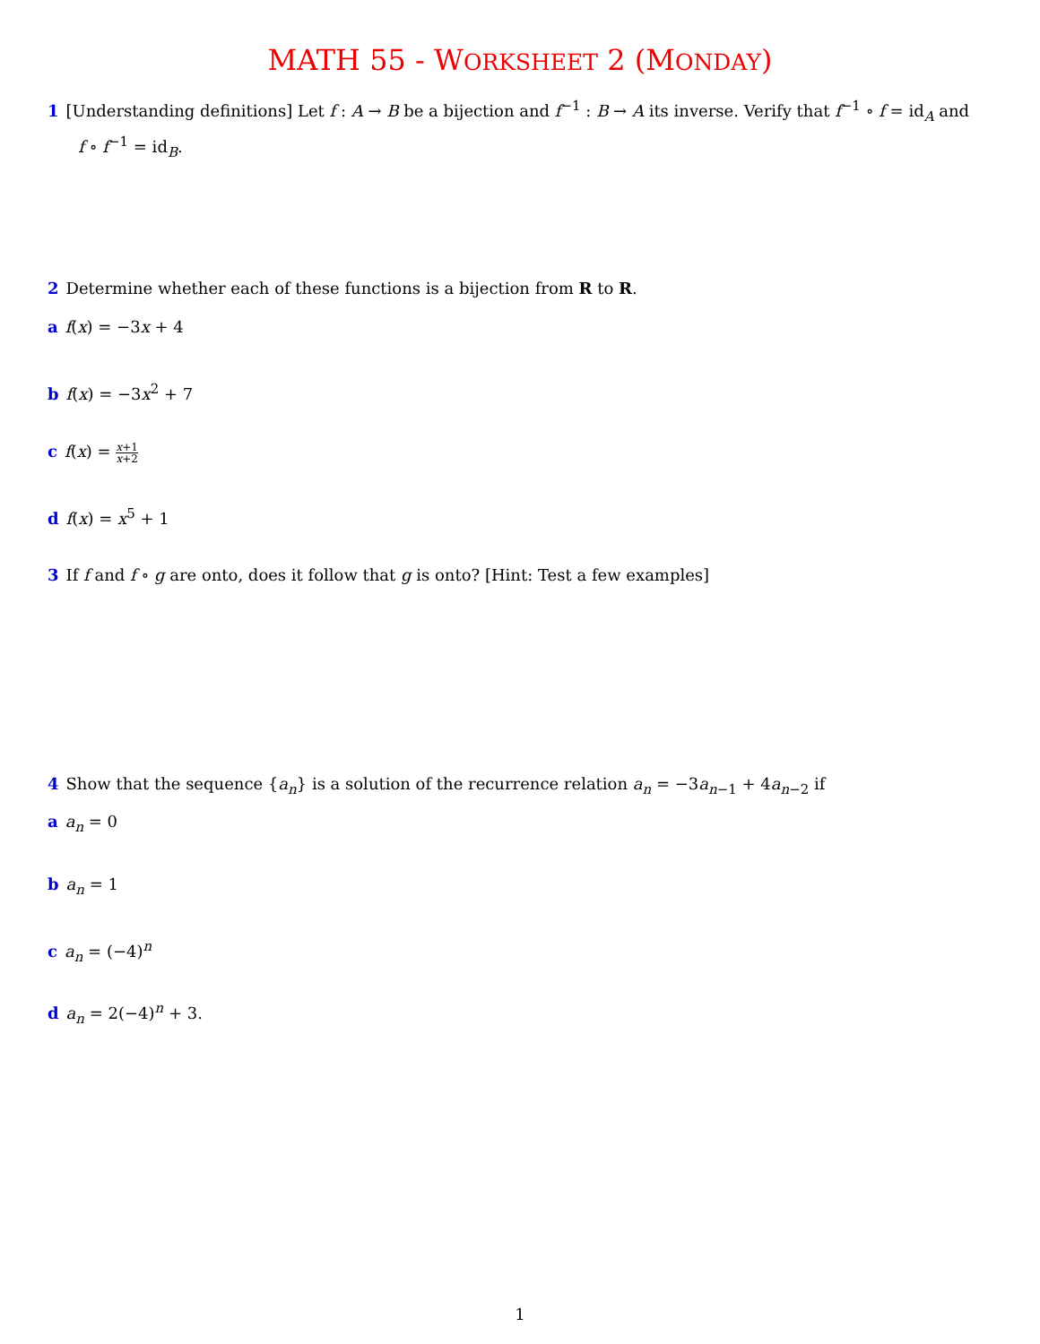MATH 55 - WORKSHEET 2 (MONDAY)
1 [Understanding definitions] Let f : A → B be a bijection and f<sup>−1</sup> : B → A its inverse. Verify that f<sup>−1</sup> ∘ f = id<sub>A</sub> and
f ∘ f<sup>−1</sup> = id<sub>B</sub>.
2 Determine whether each of these functions is a bijection from R to R.
a f(x) = −3x + 4
b f(x) = −3x<sup>2</sup> + 7
c f(x) = x+1 x+2
d f(x) = x<sup>5</sup> + 1
3 If f and f ∘ g are onto, does it follow that g is onto? [Hint: Test a few examples]
4 Show that the sequence {a<sub>n</sub>} is a solution of the recurrence relation a<sub>n</sub> = −3a<sub>n−1</sub> + 4a<sub>n−2</sub> if
a a<sub>n</sub> = 0
b a<sub>n</sub> = 1
c a<sub>n</sub> = (−4)<sup>n</sup>
d a<sub>n</sub> = 2(−4)<sup>n</sup> + 3.
1